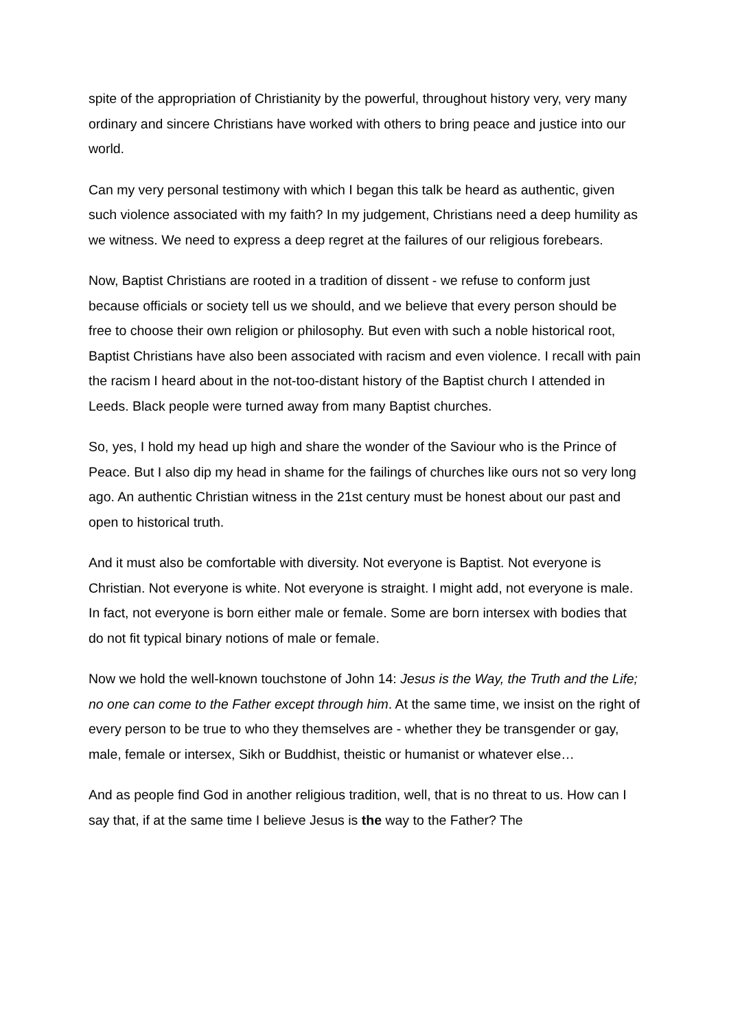spite of the appropriation of Christianity by the powerful, throughout history very, very many ordinary and sincere Christians have worked with others to bring peace and justice into our world.
Can my very personal testimony with which I began this talk be heard as authentic, given such violence associated with my faith? In my judgement, Christians need a deep humility as we witness. We need to express a deep regret at the failures of our religious forebears.
Now, Baptist Christians are rooted in a tradition of dissent - we refuse to conform just because officials or society tell us we should, and we believe that every person should be free to choose their own religion or philosophy. But even with such a noble historical root, Baptist Christians have also been associated with racism and even violence. I recall with pain the racism I heard about in the not-too-distant history of the Baptist church I attended in Leeds. Black people were turned away from many Baptist churches.
So, yes, I hold my head up high and share the wonder of the Saviour who is the Prince of Peace. But I also dip my head in shame for the failings of churches like ours not so very long ago. An authentic Christian witness in the 21st century must be honest about our past and open to historical truth.
And it must also be comfortable with diversity. Not everyone is Baptist. Not everyone is Christian. Not everyone is white. Not everyone is straight. I might add, not everyone is male. In fact, not everyone is born either male or female. Some are born intersex with bodies that do not fit typical binary notions of male or female.
Now we hold the well-known touchstone of John 14: Jesus is the Way, the Truth and the Life; no one can come to the Father except through him. At the same time, we insist on the right of every person to be true to who they themselves are - whether they be transgender or gay, male, female or intersex, Sikh or Buddhist, theistic or humanist or whatever else…
And as people find God in another religious tradition, well, that is no threat to us. How can I say that, if at the same time I believe Jesus is the way to the Father? The